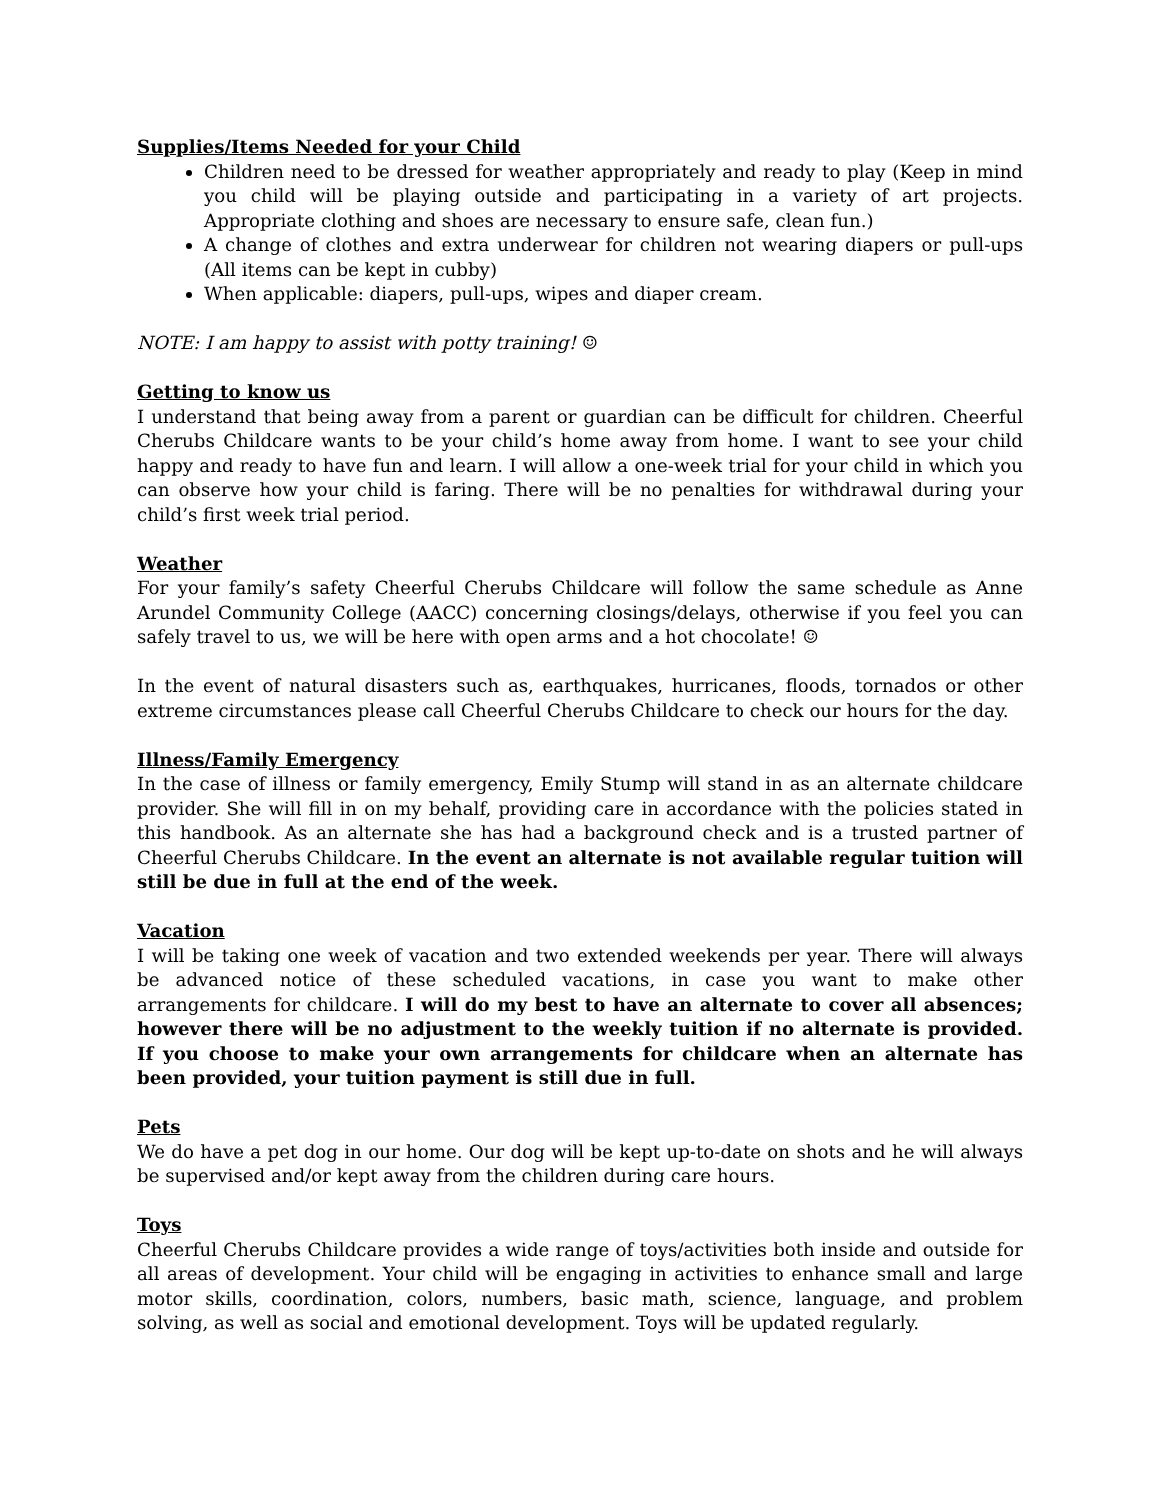Supplies/Items Needed for your Child
Children need to be dressed for weather appropriately and ready to play (Keep in mind you child will be playing outside and participating in a variety of art projects. Appropriate clothing and shoes are necessary to ensure safe, clean fun.)
A change of clothes and extra underwear for children not wearing diapers or pull-ups (All items can be kept in cubby)
When applicable: diapers, pull-ups, wipes and diaper cream.
NOTE: I am happy to assist with potty training! ☺
Getting to know us
I understand that being away from a parent or guardian can be difficult for children. Cheerful Cherubs Childcare wants to be your child’s home away from home. I want to see your child happy and ready to have fun and learn. I will allow a one-week trial for your child in which you can observe how your child is faring. There will be no penalties for withdrawal during your child’s first week trial period.
Weather
For your family’s safety Cheerful Cherubs Childcare will follow the same schedule as Anne Arundel Community College (AACC) concerning closings/delays, otherwise if you feel you can safely travel to us, we will be here with open arms and a hot chocolate! ☺
In the event of natural disasters such as, earthquakes, hurricanes, floods, tornados or other extreme circumstances please call Cheerful Cherubs Childcare to check our hours for the day.
Illness/Family Emergency
In the case of illness or family emergency, Emily Stump will stand in as an alternate childcare provider. She will fill in on my behalf, providing care in accordance with the policies stated in this handbook. As an alternate she has had a background check and is a trusted partner of Cheerful Cherubs Childcare. In the event an alternate is not available regular tuition will still be due in full at the end of the week.
Vacation
I will be taking one week of vacation and two extended weekends per year. There will always be advanced notice of these scheduled vacations, in case you want to make other arrangements for childcare. I will do my best to have an alternate to cover all absences; however there will be no adjustment to the weekly tuition if no alternate is provided. If you choose to make your own arrangements for childcare when an alternate has been provided, your tuition payment is still due in full.
Pets
We do have a pet dog in our home. Our dog will be kept up-to-date on shots and he will always be supervised and/or kept away from the children during care hours.
Toys
Cheerful Cherubs Childcare provides a wide range of toys/activities both inside and outside for all areas of development. Your child will be engaging in activities to enhance small and large motor skills, coordination, colors, numbers, basic math, science, language, and problem solving, as well as social and emotional development. Toys will be updated regularly.